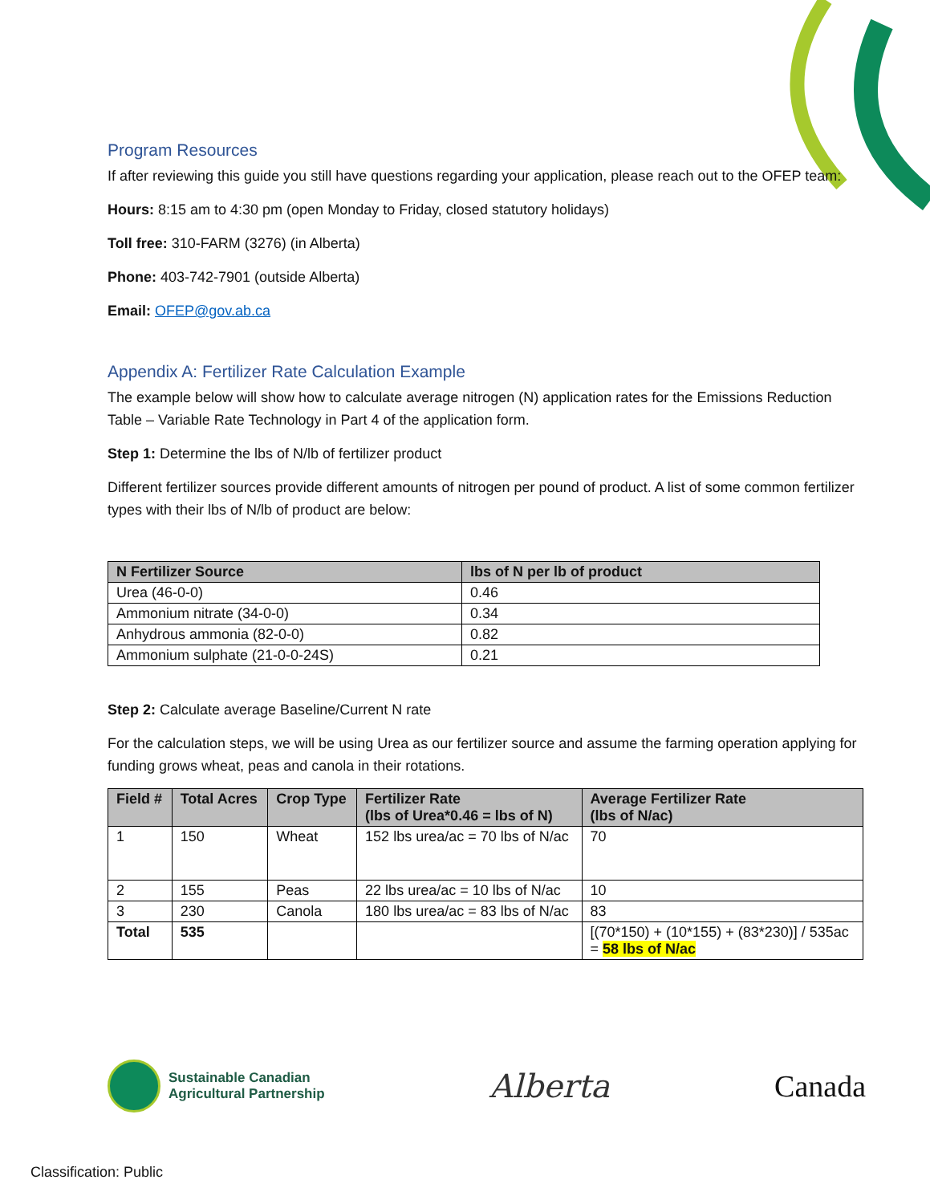Program Resources
If after reviewing this guide you still have questions regarding your application, please reach out to the OFEP team:
Hours: 8:15 am to 4:30 pm (open Monday to Friday, closed statutory holidays)
Toll free: 310-FARM (3276) (in Alberta)
Phone: 403-742-7901 (outside Alberta)
Email: OFEP@gov.ab.ca
Appendix A: Fertilizer Rate Calculation Example
The example below will show how to calculate average nitrogen (N) application rates for the Emissions Reduction Table – Variable Rate Technology in Part 4 of the application form.
Step 1: Determine the lbs of N/lb of fertilizer product
Different fertilizer sources provide different amounts of nitrogen per pound of product. A list of some common fertilizer types with their lbs of N/lb of product are below:
| N Fertilizer Source | lbs of N per lb of product |
| --- | --- |
| Urea (46-0-0) | 0.46 |
| Ammonium nitrate (34-0-0) | 0.34 |
| Anhydrous ammonia (82-0-0) | 0.82 |
| Ammonium sulphate (21-0-0-24S) | 0.21 |
Step 2: Calculate average Baseline/Current N rate
For the calculation steps, we will be using Urea as our fertilizer source and assume the farming operation applying for funding grows wheat, peas and canola in their rotations.
| Field # | Total Acres | Crop Type | Fertilizer Rate (lbs of Urea*0.46 = lbs of N) | Average Fertilizer Rate (lbs of N/ac) |
| --- | --- | --- | --- | --- |
| 1 | 150 | Wheat | 152 lbs urea/ac = 70 lbs of N/ac | 70 |
| 2 | 155 | Peas | 22 lbs urea/ac = 10 lbs of N/ac | 10 |
| 3 | 230 | Canola | 180 lbs urea/ac = 83 lbs of N/ac | 83 |
| Total | 535 | | | [(70*150) + (10*155) + (83*230)] / 535ac = 58 lbs of N/ac |
Sustainable Canadian
Agricultural Partnership
Alberta Canada
Classification: Public